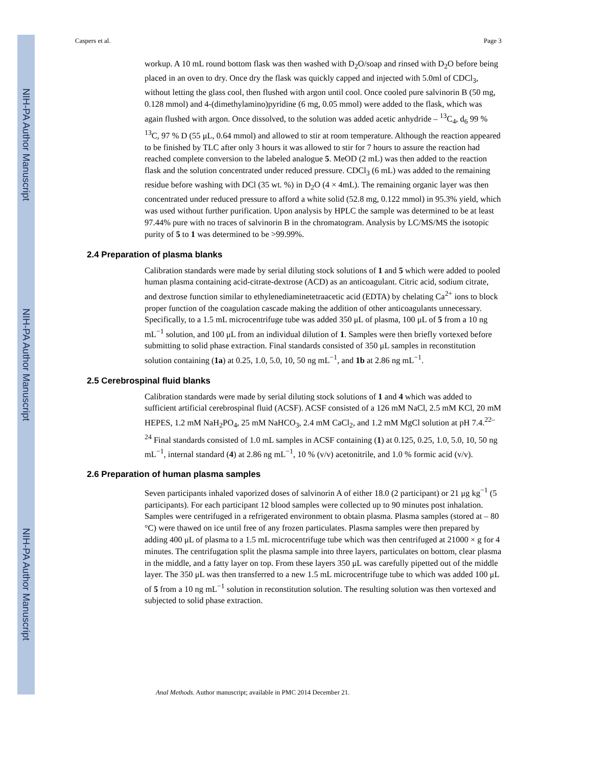NIH-PA Author Manuscript
NIH-PA Author Manuscript
NIH-PA Author Manuscript
Caspers et al. Page 3
workup. A 10 mL round bottom flask was then washed with D<sub>2</sub>O/soap and rinsed with D<sub>2</sub>O before being placed in an oven to dry. Once dry the flask was quickly capped and injected with 5.0ml of CDCl<sub>3</sub>, without letting the glass cool, then flushed with argon until cool. Once cooled pure salvinorin B (50 mg, 0.128 mmol) and 4-(dimethylamino)pyridine (6 mg, 0.05 mmol) were added to the flask, which was again flushed with argon. Once dissolved, to the solution was added acetic anhydride – <sup>13</sup>C<sub>4</sub>, d<sub>6</sub> 99 % <sup>13</sup>C, 97 % D (55 μL, 0.64 mmol) and allowed to stir at room temperature. Although the reaction appeared to be finished by TLC after only 3 hours it was allowed to stir for 7 hours to assure the reaction had reached complete conversion to the labeled analogue 5. MeOD (2 mL) was then added to the reaction flask and the solution concentrated under reduced pressure. CDCl<sub>3</sub> (6 mL) was added to the remaining residue before washing with DCl (35 wt. %) in D<sub>2</sub>O (4 × 4mL). The remaining organic layer was then concentrated under reduced pressure to afford a white solid (52.8 mg, 0.122 mmol) in 95.3% yield, which was used without further purification. Upon analysis by HPLC the sample was determined to be at least 97.44% pure with no traces of salvinorin B in the chromatogram. Analysis by LC/MS/MS the isotopic purity of 5 to 1 was determined to be >99.99%.
2.4 Preparation of plasma blanks
Calibration standards were made by serial diluting stock solutions of 1 and 5 which were added to pooled human plasma containing acid-citrate-dextrose (ACD) as an anticoagulant. Citric acid, sodium citrate, and dextrose function similar to ethylenediaminetetraacetic acid (EDTA) by chelating Ca<sup>2+</sup> ions to block proper function of the coagulation cascade making the addition of other anticoagulants unnecessary. Specifically, to a 1.5 mL microcentrifuge tube was added 350 μL of plasma, 100 μL of 5 from a 10 ng mL<sup>−1</sup> solution, and 100 μL from an individual dilution of 1. Samples were then briefly vortexed before submitting to solid phase extraction. Final standards consisted of 350 μL samples in reconstitution solution containing (1a) at 0.25, 1.0, 5.0, 10, 50 ng mL<sup>−1</sup>, and 1b at 2.86 ng mL<sup>−1</sup>.
2.5 Cerebrospinal fluid blanks
Calibration standards were made by serial diluting stock solutions of 1 and 4 which was added to sufficient artificial cerebrospinal fluid (ACSF). ACSF consisted of a 126 mM NaCl, 2.5 mM KCl, 20 mM HEPES, 1.2 mM NaH<sub>2</sub>PO<sub>4</sub>, 25 mM NaHCO<sub>3</sub>, 2.4 mM CaCl<sub>2</sub>, and 1.2 mM MgCl solution at pH 7.4.<sup>22–24</sup> Final standards consisted of 1.0 mL samples in ACSF containing (1) at 0.125, 0.25, 1.0, 5.0, 10, 50 ng mL<sup>−1</sup>, internal standard (4) at 2.86 ng mL<sup>−1</sup>, 10 % (v/v) acetonitrile, and 1.0 % formic acid (v/v).
2.6 Preparation of human plasma samples
Seven participants inhaled vaporized doses of salvinorin A of either 18.0 (2 participant) or 21 μg kg<sup>−1</sup> (5 participants). For each participant 12 blood samples were collected up to 90 minutes post inhalation. Samples were centrifuged in a refrigerated environment to obtain plasma. Plasma samples (stored at – 80 °C) were thawed on ice until free of any frozen particulates. Plasma samples were then prepared by adding 400 μL of plasma to a 1.5 mL microcentrifuge tube which was then centrifuged at 21000 × g for 4 minutes. The centrifugation split the plasma sample into three layers, particulates on bottom, clear plasma in the middle, and a fatty layer on top. From these layers 350 μL was carefully pipetted out of the middle layer. The 350 μL was then transferred to a new 1.5 mL microcentrifuge tube to which was added 100 μL of 5 from a 10 ng mL<sup>−1</sup> solution in reconstitution solution. The resulting solution was then vortexed and subjected to solid phase extraction.
Anal Methods. Author manuscript; available in PMC 2014 December 21.